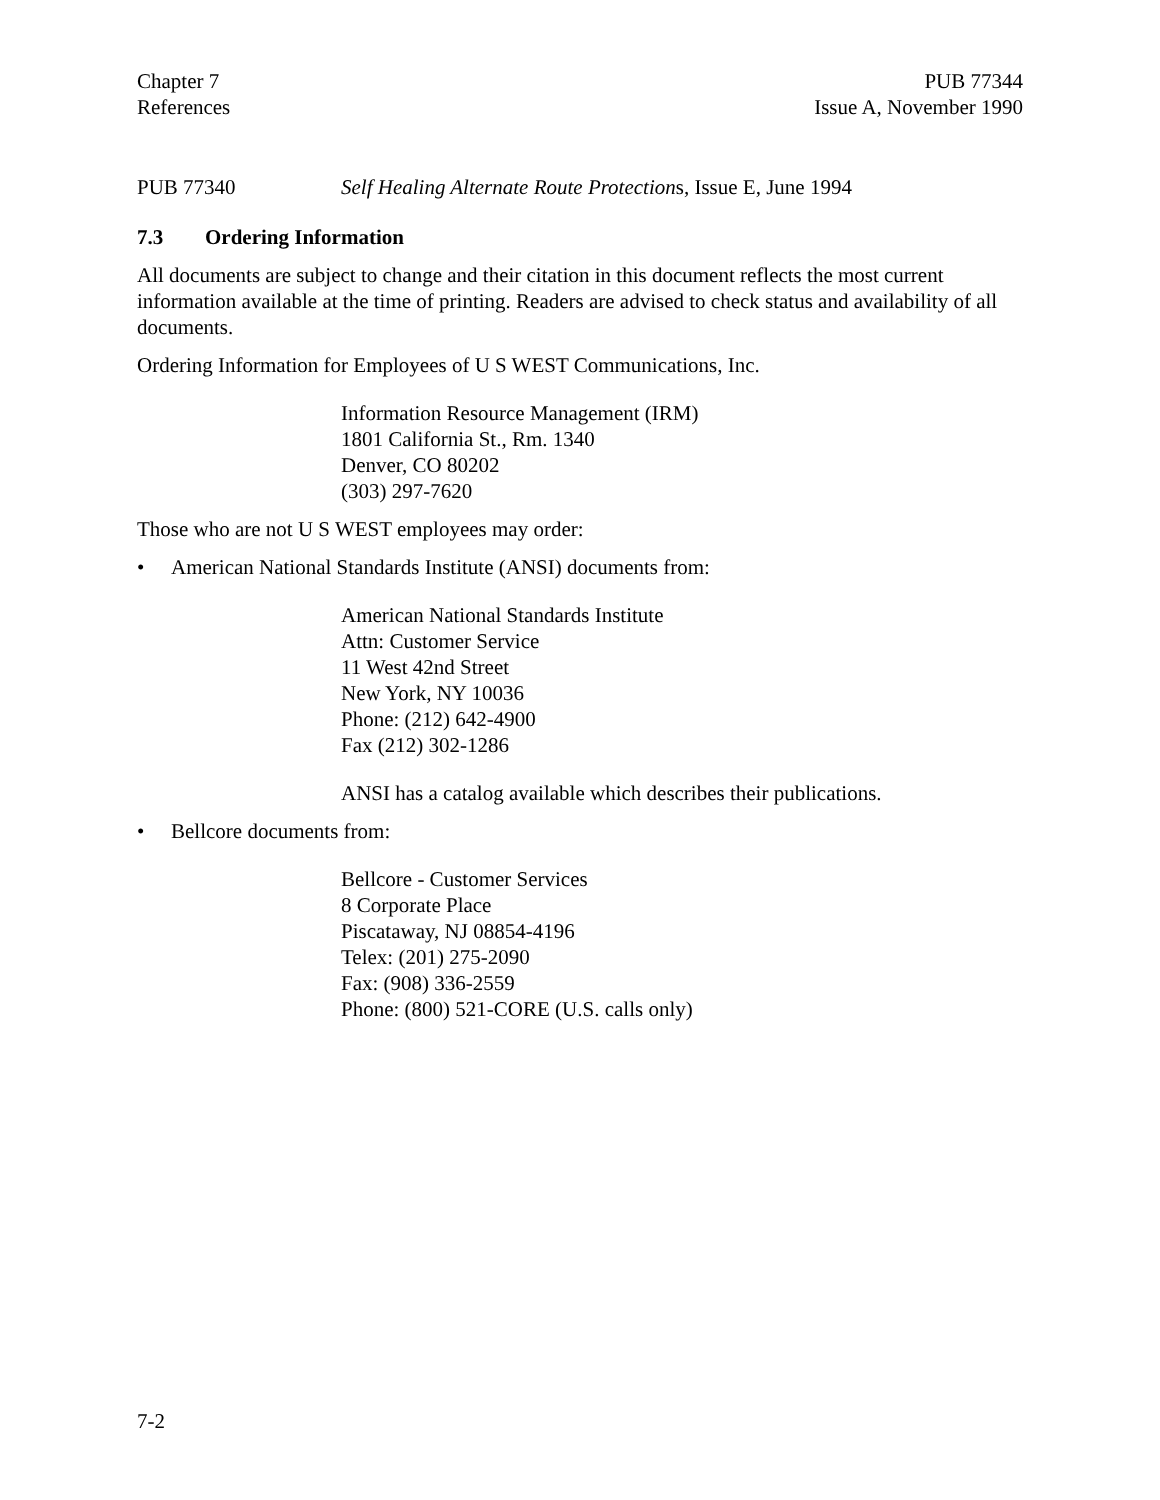Chapter 7
References
PUB 77344
Issue A, November 1990
PUB 77340 Self Healing Alternate Route Protections, Issue E, June 1994
7.3 Ordering Information
All documents are subject to change and their citation in this document reflects the most current information available at the time of printing. Readers are advised to check status and availability of all documents.
Ordering Information for Employees of U S WEST Communications, Inc.
Information Resource Management (IRM)
1801 California St., Rm. 1340
Denver, CO 80202
(303) 297-7620
Those who are not U S WEST employees may order:
• American National Standards Institute (ANSI) documents from:
American National Standards Institute
Attn: Customer Service
11 West 42nd Street
New York, NY 10036
Phone: (212) 642-4900
Fax (212) 302-1286
ANSI has a catalog available which describes their publications.
• Bellcore documents from:
Bellcore - Customer Services
8 Corporate Place
Piscataway, NJ 08854-4196
Telex: (201) 275-2090
Fax: (908) 336-2559
Phone: (800) 521-CORE (U.S. calls only)
7-2